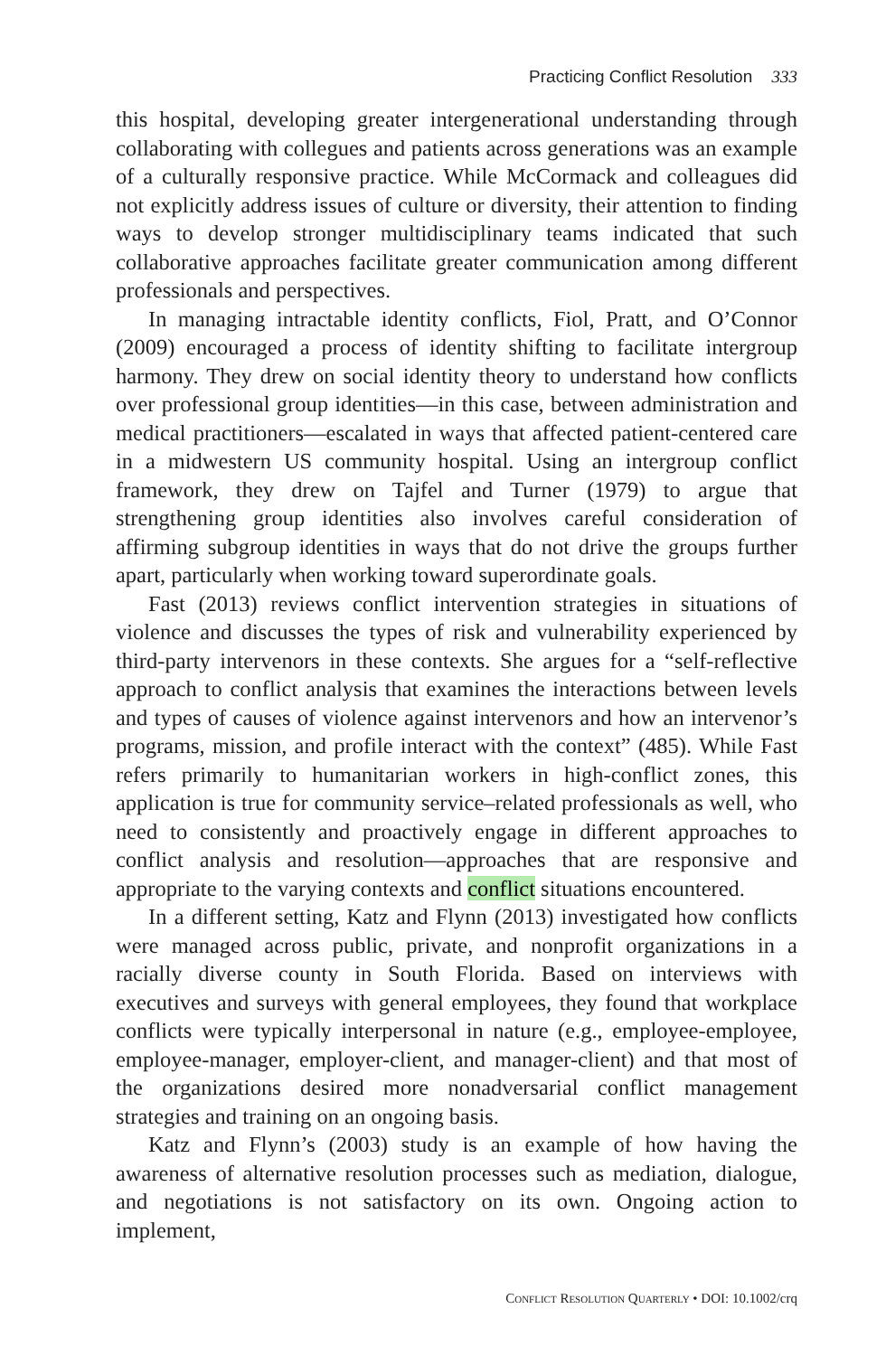Practicing Conflict Resolution 333
this hospital, developing greater intergenerational understanding through collaborating with collegues and patients across generations was an example of a culturally responsive practice. While McCormack and colleagues did not explicitly address issues of culture or diversity, their attention to finding ways to develop stronger multidisciplinary teams indicated that such collaborative approaches facilitate greater communication among different professionals and perspectives.
In managing intractable identity conflicts, Fiol, Pratt, and O’Connor (2009) encouraged a process of identity shifting to facilitate intergroup harmony. They drew on social identity theory to understand how conflicts over professional group identities—in this case, between administration and medical practitioners—escalated in ways that affected patient-centered care in a midwestern US community hospital. Using an intergroup conflict framework, they drew on Tajfel and Turner (1979) to argue that strengthening group identities also involves careful consideration of affirming subgroup identities in ways that do not drive the groups further apart, particularly when working toward superordinate goals.
Fast (2013) reviews conflict intervention strategies in situations of violence and discusses the types of risk and vulnerability experienced by third-party intervenors in these contexts. She argues for a “self-reflective approach to conflict analysis that examines the interactions between levels and types of causes of violence against intervenors and how an intervenor’s programs, mission, and profile interact with the context” (485). While Fast refers primarily to humanitarian workers in high-conflict zones, this application is true for community service–related professionals as well, who need to consistently and proactively engage in different approaches to conflict analysis and resolution—approaches that are responsive and appropriate to the varying contexts and conflict situations encountered.
In a different setting, Katz and Flynn (2013) investigated how conflicts were managed across public, private, and nonprofit organizations in a racially diverse county in South Florida. Based on interviews with executives and surveys with general employees, they found that workplace conflicts were typically interpersonal in nature (e.g., employee-employee, employee-manager, employer-client, and manager-client) and that most of the organizations desired more nonadversarial conflict management strategies and training on an ongoing basis.
Katz and Flynn’s (2003) study is an example of how having the awareness of alternative resolution processes such as mediation, dialogue, and negotiations is not satisfactory on its own. Ongoing action to implement,
Conflict Resolution Quarterly • DOI: 10.1002/crq